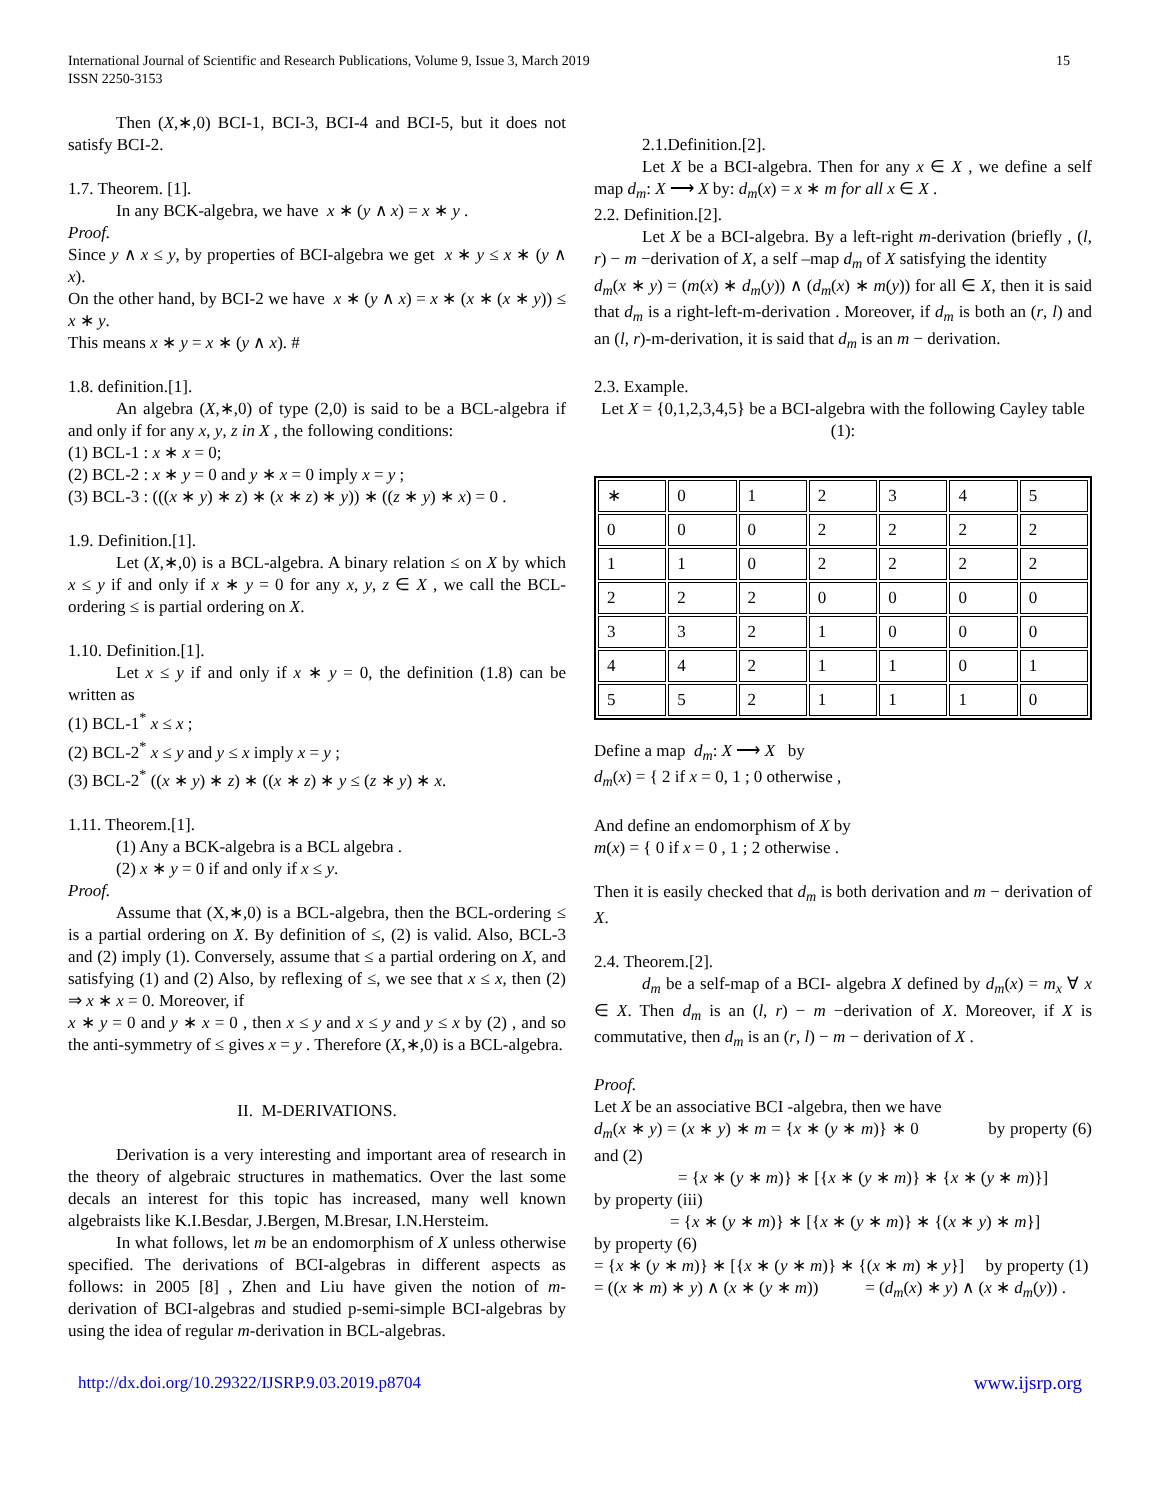International Journal of Scientific and Research Publications, Volume 9, Issue 3, March 2019
ISSN 2250-3153
15
Then (X,∗,0) BCI-1, BCI-3, BCI-4 and BCI-5, but it does not satisfy BCI-2.
1.7. Theorem. [1].
In any BCK-algebra, we have x ∗ (y ∧ x) = x ∗ y .
Proof.
Since y ∧ x ≤ y, by properties of BCI-algebra we get x ∗ y ≤ x ∗ (y ∧ x).
On the other hand, by BCI-2 we have x ∗ (y ∧ x) = x ∗ (x ∗ (x ∗ y)) ≤ x ∗ y.
This means x ∗ y = x ∗ (y ∧ x). #
1.8. definition.[1].
An algebra (X,∗,0) of type (2,0) is said to be a BCL-algebra if and only if for any x, y, z in X , the following conditions:
(1) BCL-1 : x ∗ x = 0;
(2) BCL-2 : x ∗ y = 0 and y ∗ x = 0 imply x = y ;
(3) BCL-3 : (((x ∗ y) ∗ z) ∗ (x ∗ z) ∗ y)) ∗ ((z ∗ y) ∗ x) = 0 .
1.9. Definition.[1].
Let (X,∗,0) is a BCL-algebra. A binary relation ≤ on X by which x ≤ y if and only if x ∗ y = 0 for any x, y, z ∈ X , we call the BCL-ordering ≤ is partial ordering on X.
1.10. Definition.[1].
Let x ≤ y if and only if x ∗ y = 0, the definition (1.8) can be written as
(1) BCL-1<sup>*</sup> x ≤ x ;
(2) BCL-2<sup>*</sup> x ≤ y and y ≤ x imply x = y ;
(3) BCL-2<sup>*</sup> ((x ∗ y) ∗ z) ∗ ((x ∗ z) ∗ y ≤ (z ∗ y) ∗ x.
1.11. Theorem.[1].
(1) Any a BCK-algebra is a BCL algebra .
(2) x ∗ y = 0 if and only if x ≤ y.
Proof.
Assume that (X,∗,0) is a BCL-algebra, then the BCL-ordering ≤ is a partial ordering on X. By definition of ≤, (2) is valid. Also, BCL-3 and (2) imply (1). Conversely, assume that ≤ a partial ordering on X, and satisfying (1) and (2) Also, by reflexing of ≤, we see that x ≤ x, then (2) ⇒ x ∗ x = 0. Moreover, if
x ∗ y = 0 and y ∗ x = 0 , then x ≤ y and x ≤ y and y ≤ x by (2) , and so the anti-symmetry of ≤ gives x = y . Therefore (X,∗,0) is a BCL-algebra.
II. M-DERIVATIONS.
Derivation is a very interesting and important area of research in the theory of algebraic structures in mathematics. Over the last some decals an interest for this topic has increased, many well known algebraists like K.I.Besdar, J.Bergen, M.Bresar, I.N.Hersteim.
In what follows, let m be an endomorphism of X unless otherwise specified. The derivations of BCI-algebras in different aspects as follows: in 2005 [8] , Zhen and Liu have given the notion of m-derivation of BCI-algebras and studied p-semi-simple BCI-algebras by using the idea of regular m-derivation in BCL-algebras.
2.1.Definition.[2].
Let X be a BCI-algebra. Then for any x ∈ X , we define a self map d<sub>m</sub>: X ⟶ X by: d<sub>m</sub>(x) = x ∗ m for all x ∈ X .
2.2. Definition.[2].
Let X be a BCI-algebra. By a left-right m-derivation (briefly , (l, r) − m −derivation of X, a self –map d<sub>m</sub> of X satisfying the identity
d<sub>m</sub>(x ∗ y) = (m(x) ∗ d<sub>m</sub>(y)) ∧ (d<sub>m</sub>(x) ∗ m(y)) for all ∈ X, then it is said that d<sub>m</sub> is a right-left-m-derivation . Moreover, if d<sub>m</sub> is both an (r, l) and an (l, r)-m-derivation, it is said that d<sub>m</sub> is an m − derivation.
2.3. Example.
Let X = {0,1,2,3,4,5} be a BCI-algebra with the following Cayley table (1):
| ∗ | 0 | 1 | 2 | 3 | 4 | 5 |
| 0 | 0 | 0 | 2 | 2 | 2 | 2 |
| 1 | 1 | 0 | 2 | 2 | 2 | 2 |
| 2 | 2 | 2 | 0 | 0 | 0 | 0 |
| 3 | 3 | 2 | 1 | 0 | 0 | 0 |
| 4 | 4 | 2 | 1 | 1 | 0 | 1 |
| 5 | 5 | 2 | 1 | 1 | 1 | 0 |
Define a map d<sub>m</sub>: X ⟶ X by
d<sub>m</sub>(x) = { 2 if x = 0, 1 ; 0 otherwise ,
And define an endomorphism of X by
m(x) = { 0 if x = 0 , 1 ; 2 otherwise .
Then it is easily checked that d<sub>m</sub> is both derivation and m − derivation of X.
2.4. Theorem.[2].
d<sub>m</sub> be a self-map of a BCI- algebra X defined by d<sub>m</sub>(x) = m<sub>x</sub> ∀ x ∈ X. Then d<sub>m</sub> is an (l, r) − m −derivation of X. Moreover, if X is commutative, then d<sub>m</sub> is an (r, l) − m − derivation of X .
Proof.
Let X be an associative BCI -algebra, then we have
d<sub>m</sub>(x ∗ y) = (x ∗ y) ∗ m = {x ∗ (y ∗ m)} ∗ 0 by property (6) and (2)
= {x ∗ (y ∗ m)} ∗ [{x ∗ (y ∗ m)} ∗ {x ∗ (y ∗ m)}]
by property (iii)
= {x ∗ (y ∗ m)} ∗ [{x ∗ (y ∗ m)} ∗ {(x ∗ y) ∗ m}]
by property (6)
= {x ∗ (y ∗ m)} ∗ [{x ∗ (y ∗ m)} ∗ {(x ∗ m) ∗ y}] by property (1)
= ((x ∗ m) ∗ y) ∧ (x ∗ (y ∗ m)) = (d<sub>m</sub>(x) ∗ y) ∧ (x ∗ d<sub>m</sub>(y)) .
http://dx.doi.org/10.29322/IJSRP.9.03.2019.p8704 www.ijsrp.org